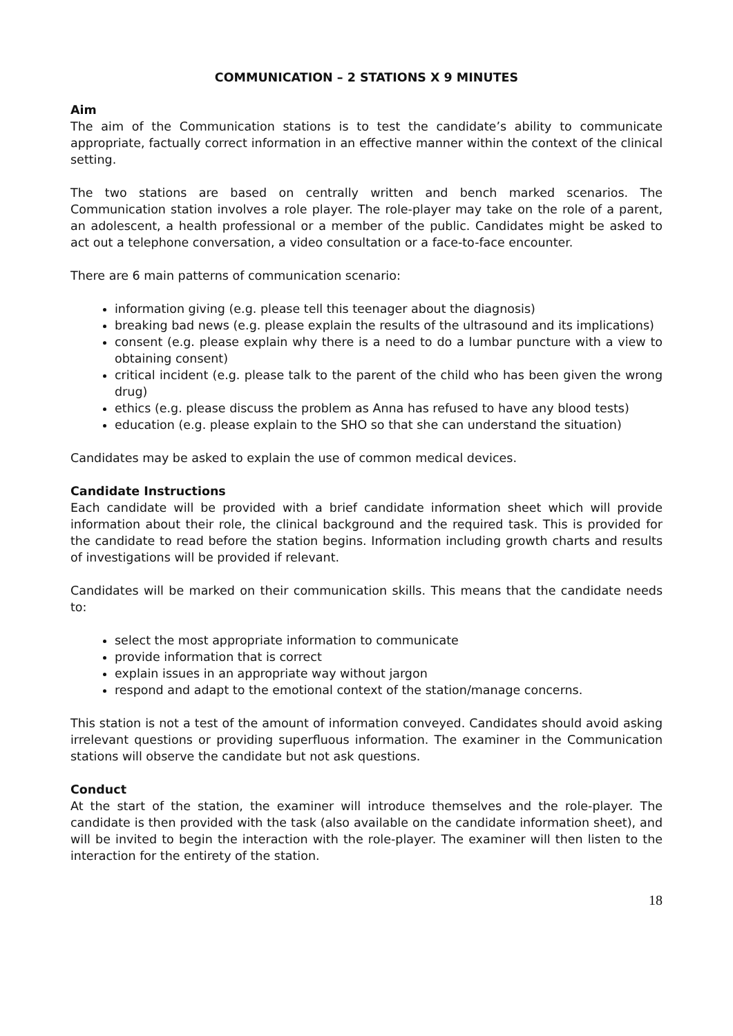COMMUNICATION – 2 STATIONS X 9 MINUTES
Aim
The aim of the Communication stations is to test the candidate’s ability to communicate appropriate, factually correct information in an effective manner within the context of the clinical setting.
The two stations are based on centrally written and bench marked scenarios. The Communication station involves a role player. The role-player may take on the role of a parent, an adolescent, a health professional or a member of the public. Candidates might be asked to act out a telephone conversation, a video consultation or a face-to-face encounter.
There are 6 main patterns of communication scenario:
information giving (e.g. please tell this teenager about the diagnosis)
breaking bad news (e.g. please explain the results of the ultrasound and its implications)
consent (e.g. please explain why there is a need to do a lumbar puncture with a view to obtaining consent)
critical incident (e.g. please talk to the parent of the child who has been given the wrong drug)
ethics (e.g. please discuss the problem as Anna has refused to have any blood tests)
education (e.g. please explain to the SHO so that she can understand the situation)
Candidates may be asked to explain the use of common medical devices.
Candidate Instructions
Each candidate will be provided with a brief candidate information sheet which will provide information about their role, the clinical background and the required task. This is provided for the candidate to read before the station begins. Information including growth charts and results of investigations will be provided if relevant.
Candidates will be marked on their communication skills. This means that the candidate needs to:
select the most appropriate information to communicate
provide information that is correct
explain issues in an appropriate way without jargon
respond and adapt to the emotional context of the station/manage concerns.
This station is not a test of the amount of information conveyed. Candidates should avoid asking irrelevant questions or providing superfluous information. The examiner in the Communication stations will observe the candidate but not ask questions.
Conduct
At the start of the station, the examiner will introduce themselves and the role-player. The candidate is then provided with the task (also available on the candidate information sheet), and will be invited to begin the interaction with the role-player. The examiner will then listen to the interaction for the entirety of the station.
18